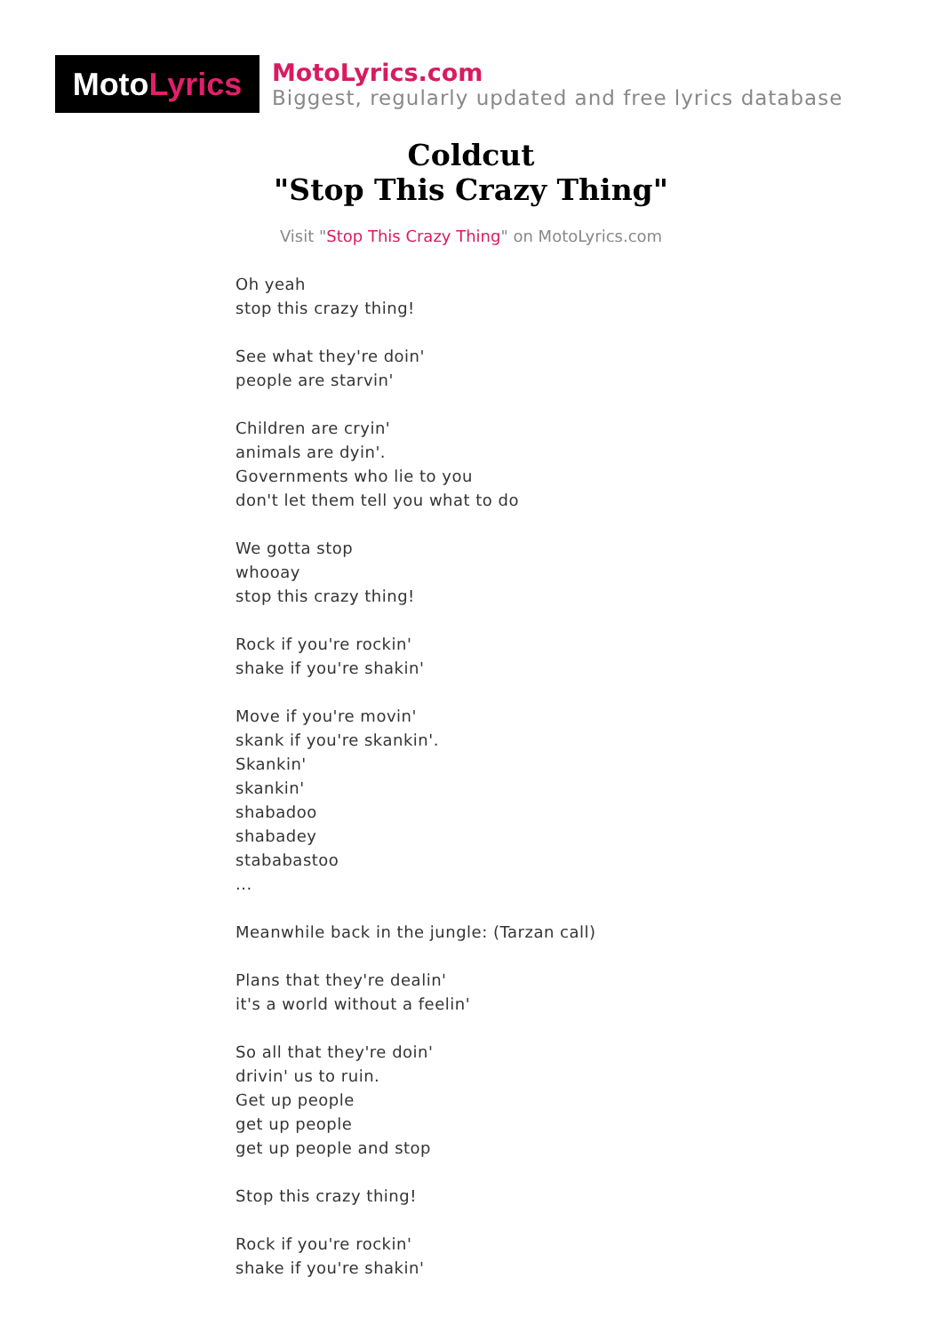Moto Lyrics
MotoLyrics.com
Biggest, regularly updated and free lyrics database
Coldcut
"Stop This Crazy Thing"
Visit "Stop This Crazy Thing" on MotoLyrics.com
Oh yeah
stop this crazy thing!
See what they're doin'
people are starvin'
Children are cryin'
animals are dyin'.
Governments who lie to you
don't let them tell you what to do
We gotta stop
whooay
stop this crazy thing!
Rock if you're rockin'
shake if you're shakin'
Move if you're movin'
skank if you're skankin'.
Skankin'
skankin'
shabadoo
shabadey
stababastoo
...
Meanwhile back in the jungle: (Tarzan call)
Plans that they're dealin'
it's a world without a feelin'
So all that they're doin'
drivin' us to ruin.
Get up people
get up people
get up people and stop
Stop this crazy thing!
Rock if you're rockin'
shake if you're shakin'